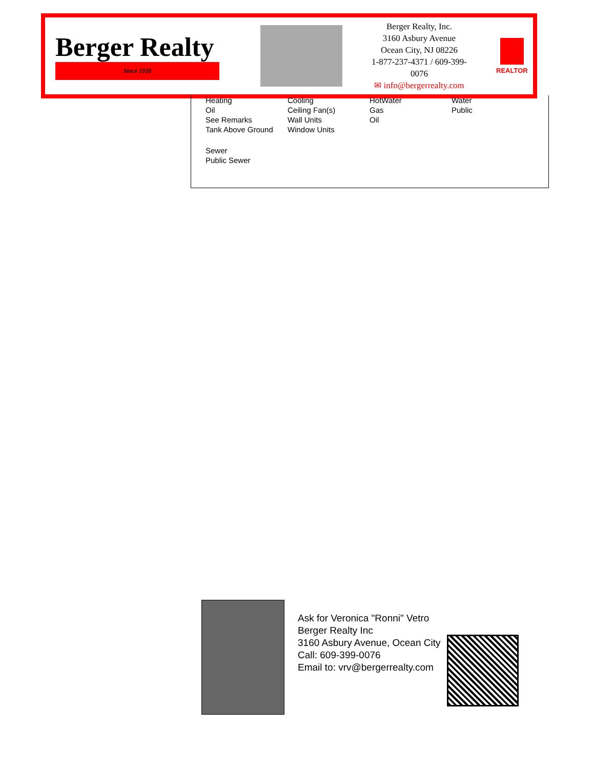Berger Realty
Since 1920
Berger Realty, Inc.
3160 Asbury Avenue
Ocean City, NJ 08226
1-877-237-4371 / 609-399-0076
✉ info@bergerrealty.com
REALTOR
| Heating Oil See Remarks Tank Above Ground | Cooling Ceiling Fan(s) Wall Units Window Units | HotWater Gas Oil | Water Public |
| Sewer Public Sewer | | | |
Ask for Veronica "Ronni" Vetro
Berger Realty Inc
3160 Asbury Avenue, Ocean City
Call: 609-399-0076
Email to: vrv@bergerrealty.com